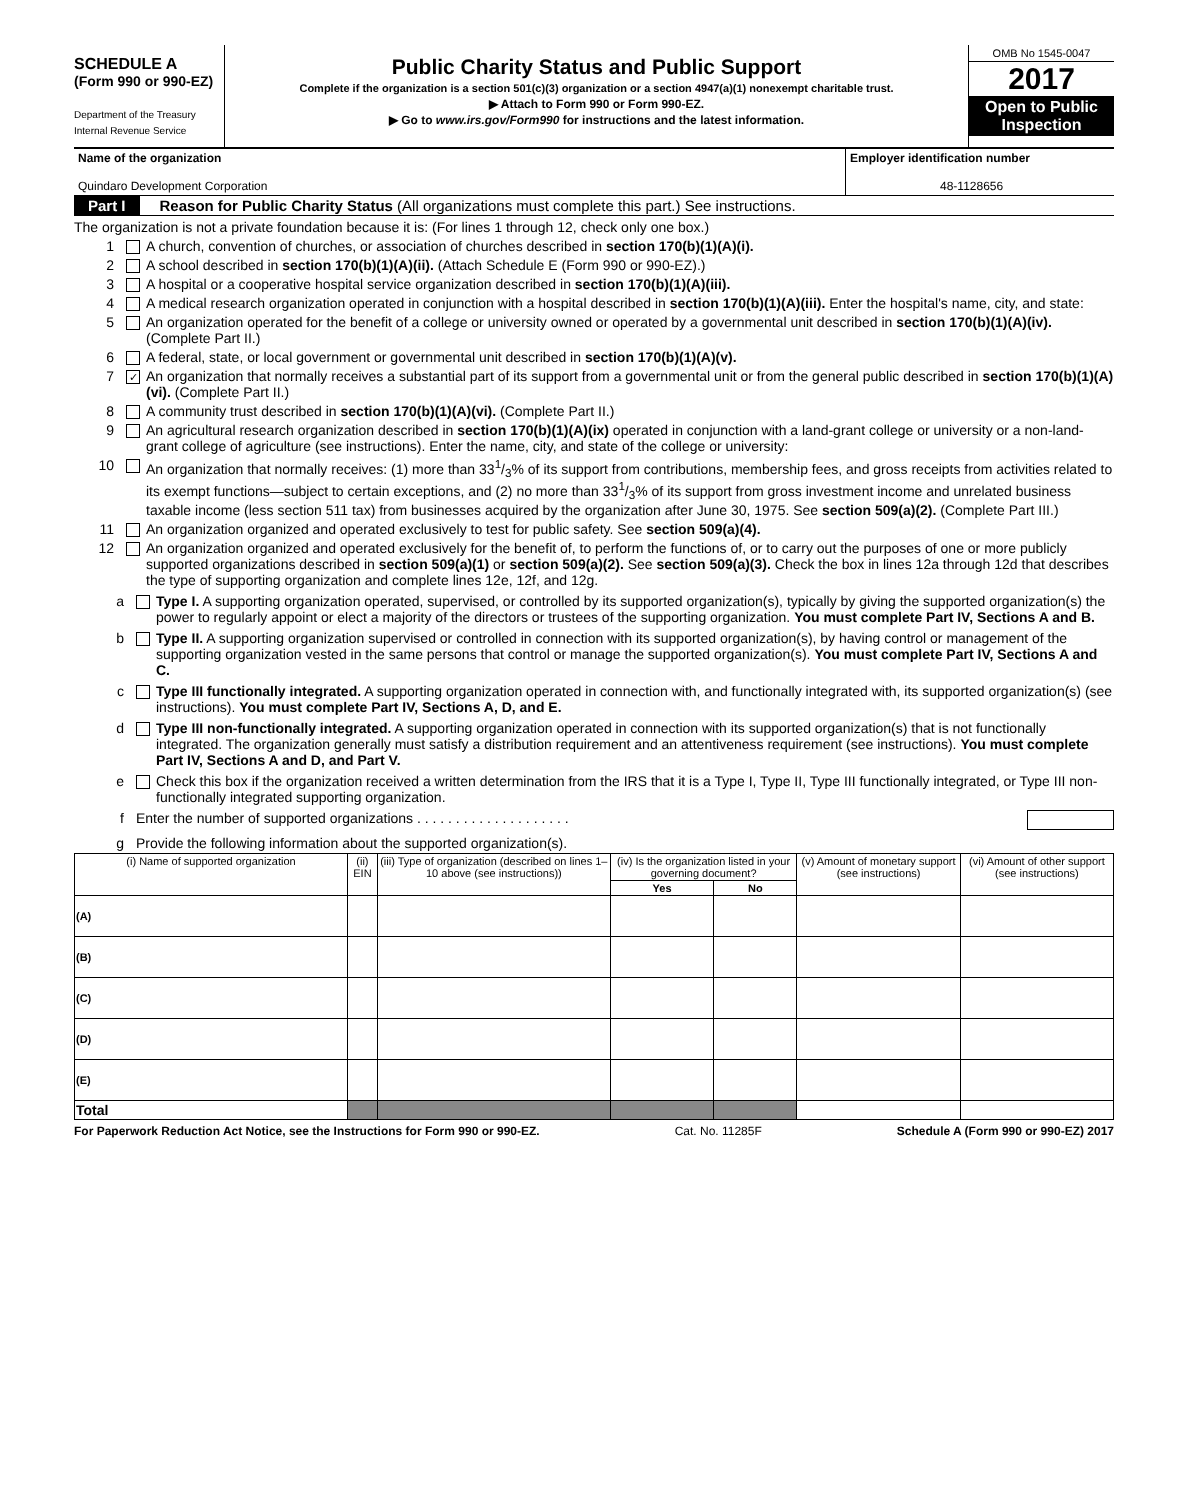SCHEDULE A
(Form 990 or 990-EZ)
Department of the Treasury
Internal Revenue Service
Public Charity Status and Public Support
Complete if the organization is a section 501(c)(3) organization or a section 4947(a)(1) nonexempt charitable trust.
▶ Attach to Form 990 or Form 990-EZ.
▶ Go to www.irs.gov/Form990 for instructions and the latest information.
OMB No 1545-0047
2017
Open to Public
Inspection
Name of the organization
Quindaro Development Corporation
Employer identification number
48-1128656
Part I Reason for Public Charity Status (All organizations must complete this part.) See instructions.
The organization is not a private foundation because it is: (For lines 1 through 12, check only one box.)
1 A church, convention of churches, or association of churches described in section 170(b)(1)(A)(i).
2 A school described in section 170(b)(1)(A)(ii). (Attach Schedule E (Form 990 or 990-EZ).)
3 A hospital or a cooperative hospital service organization described in section 170(b)(1)(A)(iii).
4 A medical research organization operated in conjunction with a hospital described in section 170(b)(1)(A)(iii). Enter the hospital's name, city, and state:
5 An organization operated for the benefit of a college or university owned or operated by a governmental unit described in section 170(b)(1)(A)(iv). (Complete Part II.)
6 A federal, state, or local government or governmental unit described in section 170(b)(1)(A)(v).
7 ✓ An organization that normally receives a substantial part of its support from a governmental unit or from the general public described in section 170(b)(1)(A)(vi). (Complete Part II.)
8 A community trust described in section 170(b)(1)(A)(vi). (Complete Part II.)
9 An agricultural research organization described in section 170(b)(1)(A)(ix) operated in conjunction with a land-grant college or university or a non-land-grant college of agriculture (see instructions). Enter the name, city, and state of the college or university:
10 An organization that normally receives: (1) more than 331/3% of its support from contributions, membership fees, and gross receipts from activities related to its exempt functions—subject to certain exceptions, and (2) no more than 331/3% of its support from gross investment income and unrelated business taxable income (less section 511 tax) from businesses acquired by the organization after June 30, 1975. See section 509(a)(2). (Complete Part III.)
11 An organization organized and operated exclusively to test for public safety. See section 509(a)(4).
12 An organization organized and operated exclusively for the benefit of, to perform the functions of, or to carry out the purposes of one or more publicly supported organizations described in section 509(a)(1) or section 509(a)(2). See section 509(a)(3). Check the box in lines 12a through 12d that describes the type of supporting organization and complete lines 12e, 12f, and 12g.
a Type I. A supporting organization operated, supervised, or controlled by its supported organization(s), typically by giving the supported organization(s) the power to regularly appoint or elect a majority of the directors or trustees of the supporting organization. You must complete Part IV, Sections A and B.
b Type II. A supporting organization supervised or controlled in connection with its supported organization(s), by having control or management of the supporting organization vested in the same persons that control or manage the supported organization(s). You must complete Part IV, Sections A and C.
c Type III functionally integrated. A supporting organization operated in connection with, and functionally integrated with, its supported organization(s) (see instructions). You must complete Part IV, Sections A, D, and E.
d Type III non-functionally integrated. A supporting organization operated in connection with its supported organization(s) that is not functionally integrated. The organization generally must satisfy a distribution requirement and an attentiveness requirement (see instructions). You must complete Part IV, Sections A and D, and Part V.
e Check this box if the organization received a written determination from the IRS that it is a Type I, Type II, Type III functionally integrated, or Type III non-functionally integrated supporting organization.
f Enter the number of supported organizations . . . . . . . . . . . . . . . . . . . .
g Provide the following information about the supported organization(s).
| (i) Name of supported organization | (ii) EIN | (iii) Type of organization (described on lines 1–10 above (see instructions)) | (iv) Is the organization listed in your governing document? | | (v) Amount of monetary support (see instructions) | (vi) Amount of other support (see instructions) |
| --- | --- | --- | --- | --- | --- | --- |
| | | | Yes | No | | |
| (A) | | | | | | |
| (B) | | | | | | |
| (C) | | | | | | |
| (D) | | | | | | |
| (E) | | | | | | |
| Total | | | | | | |
For Paperwork Reduction Act Notice, see the Instructions for Form 990 or 990-EZ. Cat. No. 11285F Schedule A (Form 990 or 990-EZ) 2017